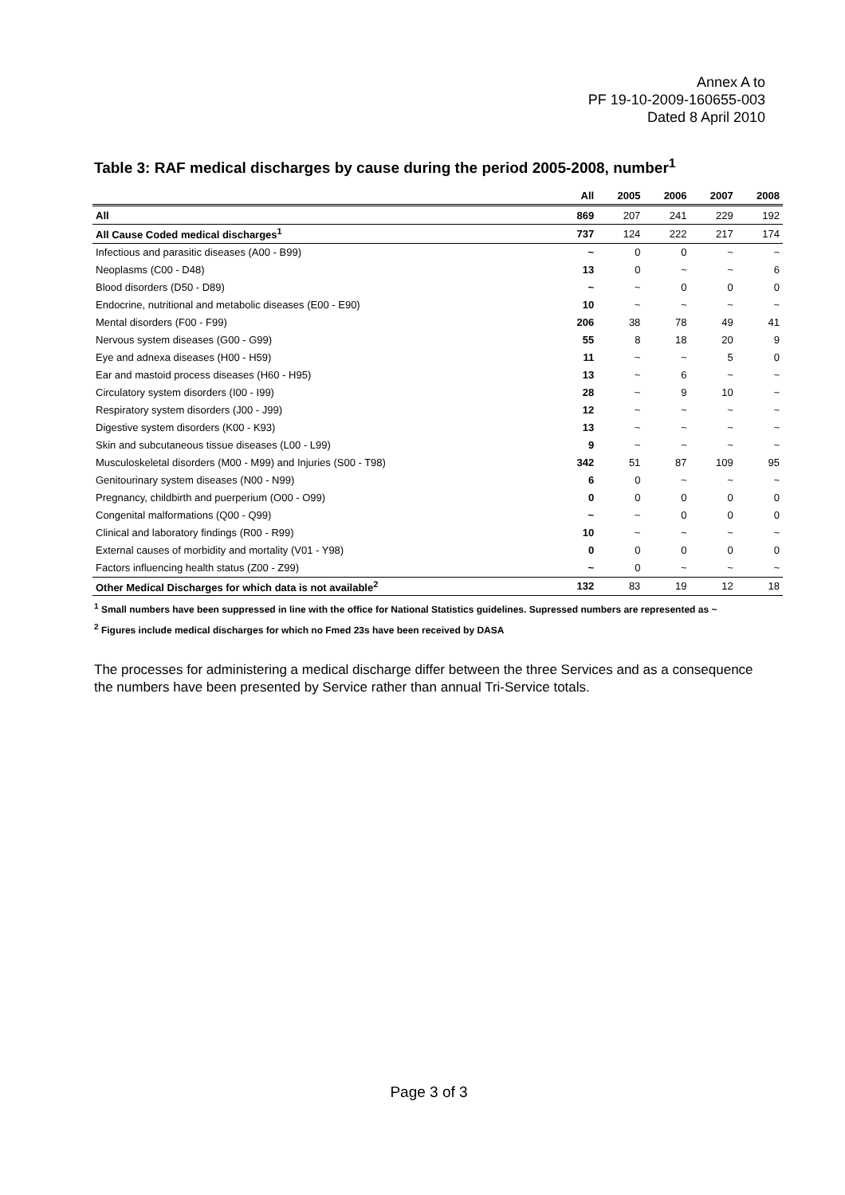Annex A to
PF 19-10-2009-160655-003
Dated 8 April 2010
Table 3: RAF medical discharges by cause during the period 2005-2008, number<sup>1</sup>
| | All | 2005 | 2006 | 2007 | 2008 |
| --- | --- | --- | --- | --- | --- |
| All | 869 | 207 | 241 | 229 | 192 |
| All Cause Coded medical discharges<sup>1</sup> | 737 | 124 | 222 | 217 | 174 |
| Infectious and parasitic diseases (A00 - B99) | ~ | 0 | 0 | ~ | ~ |
| Neoplasms (C00 - D48) | 13 | 0 | ~ | ~ | 6 |
| Blood disorders (D50 - D89) | ~ | ~ | 0 | 0 | 0 |
| Endocrine, nutritional and metabolic diseases (E00 - E90) | 10 | ~ | ~ | ~ | ~ |
| Mental disorders (F00 - F99) | 206 | 38 | 78 | 49 | 41 |
| Nervous system diseases (G00 - G99) | 55 | 8 | 18 | 20 | 9 |
| Eye and adnexa diseases (H00 - H59) | 11 | ~ | ~ | 5 | 0 |
| Ear and mastoid process diseases (H60 - H95) | 13 | ~ | 6 | ~ | ~ |
| Circulatory system disorders (I00 - I99) | 28 | ~ | 9 | 10 | ~ |
| Respiratory system disorders (J00 - J99) | 12 | ~ | ~ | ~ | ~ |
| Digestive system disorders (K00 - K93) | 13 | ~ | ~ | ~ | ~ |
| Skin and subcutaneous tissue diseases (L00 - L99) | 9 | ~ | ~ | ~ | ~ |
| Musculoskeletal disorders (M00 - M99) and Injuries (S00 - T98) | 342 | 51 | 87 | 109 | 95 |
| Genitourinary system diseases (N00 - N99) | 6 | 0 | ~ | ~ | ~ |
| Pregnancy, childbirth and puerperium (O00 - O99) | 0 | 0 | 0 | 0 | 0 |
| Congenital malformations (Q00 - Q99) | ~ | ~ | 0 | 0 | 0 |
| Clinical and laboratory findings (R00 - R99) | 10 | ~ | ~ | ~ | ~ |
| External causes of morbidity and mortality (V01 - Y98) | 0 | 0 | 0 | 0 | 0 |
| Factors influencing health status (Z00 - Z99) | ~ | 0 | ~ | ~ | ~ |
| Other Medical Discharges for which data is not available<sup>2</sup> | 132 | 83 | 19 | 12 | 18 |
<sup>1</sup> Small numbers have been suppressed in line with the office for National Statistics guidelines. Supressed numbers are represented as ~
<sup>2</sup> Figures include medical discharges for which no Fmed 23s have been received by DASA
The processes for administering a medical discharge differ between the three Services and as a consequence the numbers have been presented by Service rather than annual Tri-Service totals.
Page 3 of 3